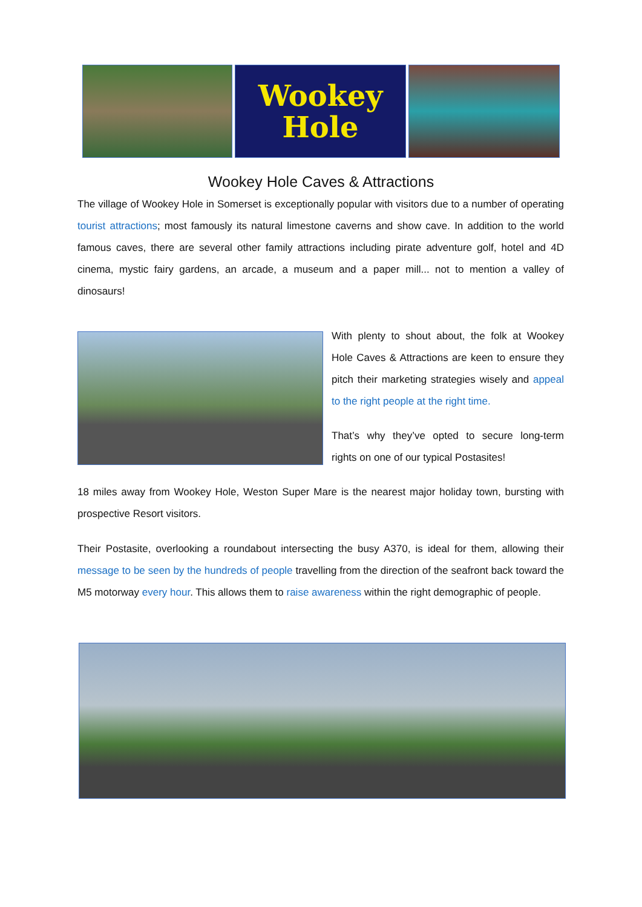Wookey
Hole
Wookey Hole Caves & Attractions
The village of Wookey Hole in Somerset is exceptionally popular with visitors due to a number of operating tourist attractions; most famously its natural limestone caverns and show cave. In addition to the world famous caves, there are several other family attractions including pirate adventure golf, hotel and 4D cinema, mystic fairy gardens, an arcade, a museum and a paper mill... not to mention a valley of dinosaurs!
With plenty to shout about, the folk at Wookey Hole Caves & Attractions are keen to ensure they pitch their marketing strategies wisely and appeal to the right people at the right time.
That’s why they’ve opted to secure long-term rights on one of our typical Postasites!
18 miles away from Wookey Hole, Weston Super Mare is the nearest major holiday town, bursting with prospective Resort visitors.
Their Postasite, overlooking a roundabout intersecting the busy A370, is ideal for them, allowing their message to be seen by the hundreds of people travelling from the direction of the seafront back toward the M5 motorway every hour. This allows them to raise awareness within the right demographic of people.